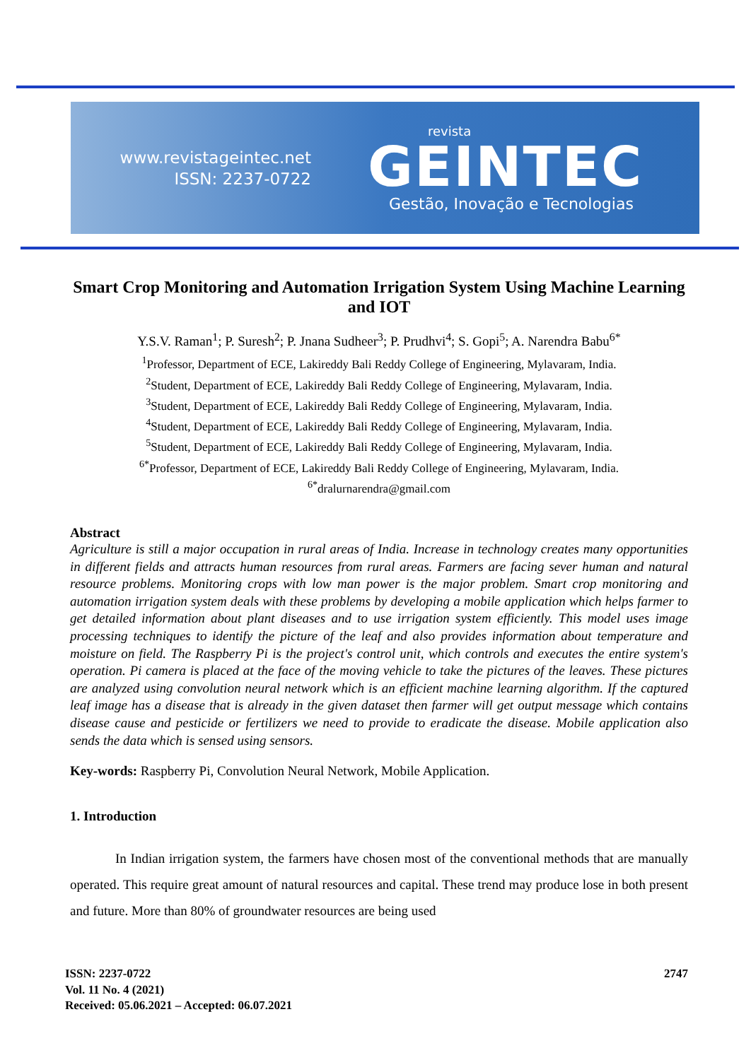www.revistageintec.net
ISSN: 2237-0722
revista
GEINTEC
Gestão, Inovação e Tecnologias
Smart Crop Monitoring and Automation Irrigation System Using Machine Learning and IOT
Y.S.V. Raman<sup>1</sup>; P. Suresh<sup>2</sup>; P. Jnana Sudheer<sup>3</sup>; P. Prudhvi<sup>4</sup>; S. Gopi<sup>5</sup>; A. Narendra Babu<sup>6*</sup>
<sup>1</sup> Professor, Department of ECE, Lakireddy Bali Reddy College of Engineering, Mylavaram, India.
<sup>2</sup> Student, Department of ECE, Lakireddy Bali Reddy College of Engineering, Mylavaram, India.
<sup>3</sup> Student, Department of ECE, Lakireddy Bali Reddy College of Engineering, Mylavaram, India.
<sup>4</sup> Student, Department of ECE, Lakireddy Bali Reddy College of Engineering, Mylavaram, India.
<sup>5</sup> Student, Department of ECE, Lakireddy Bali Reddy College of Engineering, Mylavaram, India.
<sup>6*</sup>Professor, Department of ECE, Lakireddy Bali Reddy College of Engineering, Mylavaram, India.
<sup>6*</sup>dralurnarendra@gmail.com
Abstract
Agriculture is still a major occupation in rural areas of India. Increase in technology creates many opportunities in different fields and attracts human resources from rural areas. Farmers are facing sever human and natural resource problems. Monitoring crops with low man power is the major problem. Smart crop monitoring and automation irrigation system deals with these problems by developing a mobile application which helps farmer to get detailed information about plant diseases and to use irrigation system efficiently. This model uses image processing techniques to identify the picture of the leaf and also provides information about temperature and moisture on field. The Raspberry Pi is the project's control unit, which controls and executes the entire system's operation. Pi camera is placed at the face of the moving vehicle to take the pictures of the leaves. These pictures are analyzed using convolution neural network which is an efficient machine learning algorithm. If the captured leaf image has a disease that is already in the given dataset then farmer will get output message which contains disease cause and pesticide or fertilizers we need to provide to eradicate the disease. Mobile application also sends the data which is sensed using sensors.
Key-words: Raspberry Pi, Convolution Neural Network, Mobile Application.
1. Introduction
In Indian irrigation system, the farmers have chosen most of the conventional methods that are manually operated. This require great amount of natural resources and capital. These trend may produce lose in both present and future. More than 80% of groundwater resources are being used
ISSN: 2237-0722
Vol. 11 No. 4 (2021)
Received: 05.06.2021 – Accepted: 06.07.2021
2747